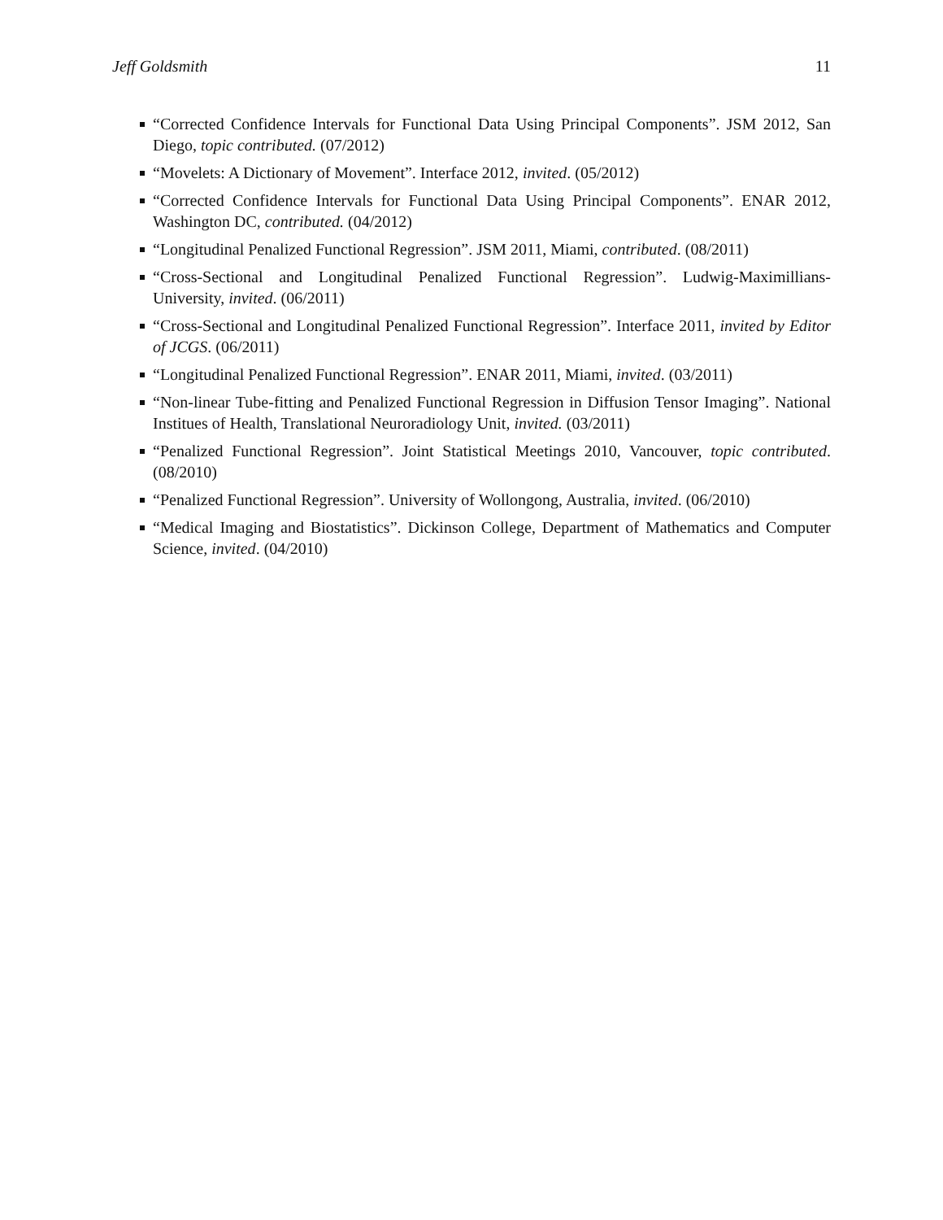Jeff Goldsmith 11
“Corrected Confidence Intervals for Functional Data Using Principal Components”. JSM 2012, San Diego, topic contributed. (07/2012)
“Movelets: A Dictionary of Movement”. Interface 2012, invited. (05/2012)
“Corrected Confidence Intervals for Functional Data Using Principal Components”. ENAR 2012, Washington DC, contributed. (04/2012)
“Longitudinal Penalized Functional Regression”. JSM 2011, Miami, contributed. (08/2011)
“Cross-Sectional and Longitudinal Penalized Functional Regression”. Ludwig-Maximillians-University, invited. (06/2011)
“Cross-Sectional and Longitudinal Penalized Functional Regression”. Interface 2011, invited by Editor of JCGS. (06/2011)
“Longitudinal Penalized Functional Regression”. ENAR 2011, Miami, invited. (03/2011)
“Non-linear Tube-fitting and Penalized Functional Regression in Diffusion Tensor Imaging”. National Institues of Health, Translational Neuroradiology Unit, invited. (03/2011)
“Penalized Functional Regression”. Joint Statistical Meetings 2010, Vancouver, topic contributed. (08/2010)
“Penalized Functional Regression”. University of Wollongong, Australia, invited. (06/2010)
“Medical Imaging and Biostatistics”. Dickinson College, Department of Mathematics and Computer Science, invited. (04/2010)